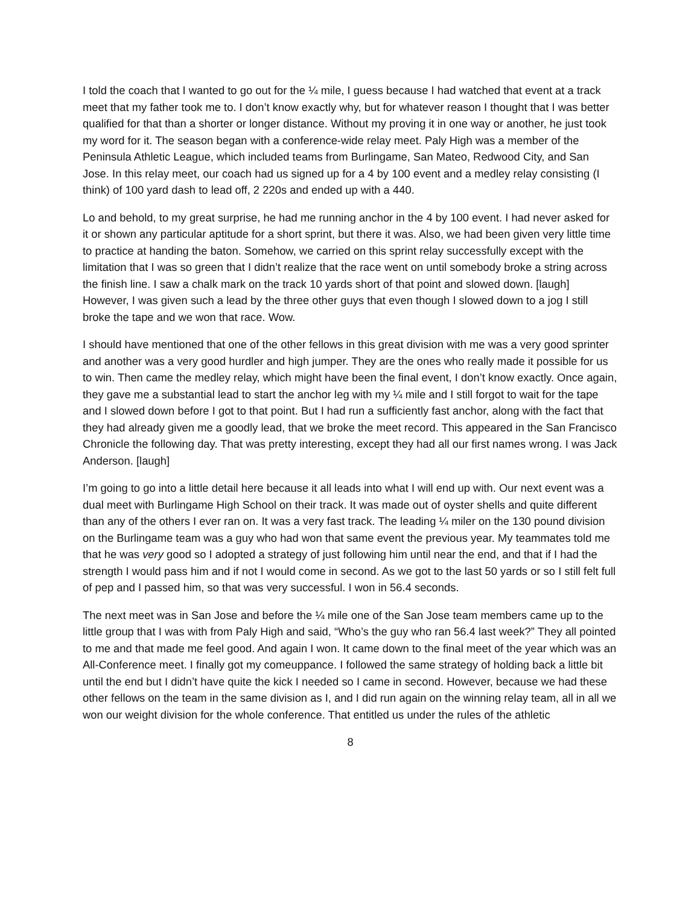I told the coach that I wanted to go out for the ¼ mile, I guess because I had watched that event at a track meet that my father took me to. I don’t know exactly why, but for whatever reason I thought that I was better qualified for that than a shorter or longer distance. Without my proving it in one way or another, he just took my word for it. The season began with a conference-wide relay meet. Paly High was a member of the Peninsula Athletic League, which included teams from Burlingame, San Mateo, Redwood City, and San Jose. In this relay meet, our coach had us signed up for a 4 by 100 event and a medley relay consisting (I think) of 100 yard dash to lead off, 2 220s and ended up with a 440.
Lo and behold, to my great surprise, he had me running anchor in the 4 by 100 event. I had never asked for it or shown any particular aptitude for a short sprint, but there it was. Also, we had been given very little time to practice at handing the baton. Somehow, we carried on this sprint relay successfully except with the limitation that I was so green that I didn’t realize that the race went on until somebody broke a string across the finish line. I saw a chalk mark on the track 10 yards short of that point and slowed down. [laugh] However, I was given such a lead by the three other guys that even though I slowed down to a jog I still broke the tape and we won that race. Wow.
I should have mentioned that one of the other fellows in this great division with me was a very good sprinter and another was a very good hurdler and high jumper. They are the ones who really made it possible for us to win. Then came the medley relay, which might have been the final event, I don’t know exactly. Once again, they gave me a substantial lead to start the anchor leg with my ¼ mile and I still forgot to wait for the tape and I slowed down before I got to that point. But I had run a sufficiently fast anchor, along with the fact that they had already given me a goodly lead, that we broke the meet record. This appeared in the San Francisco Chronicle the following day. That was pretty interesting, except they had all our first names wrong. I was Jack Anderson. [laugh]
I’m going to go into a little detail here because it all leads into what I will end up with. Our next event was a dual meet with Burlingame High School on their track. It was made out of oyster shells and quite different than any of the others I ever ran on. It was a very fast track. The leading ¼ miler on the 130 pound division on the Burlingame team was a guy who had won that same event the previous year. My teammates told me that he was very good so I adopted a strategy of just following him until near the end, and that if I had the strength I would pass him and if not I would come in second. As we got to the last 50 yards or so I still felt full of pep and I passed him, so that was very successful. I won in 56.4 seconds.
The next meet was in San Jose and before the ¼ mile one of the San Jose team members came up to the little group that I was with from Paly High and said, “Who’s the guy who ran 56.4 last week?” They all pointed to me and that made me feel good. And again I won. It came down to the final meet of the year which was an All-Conference meet. I finally got my comeuppance. I followed the same strategy of holding back a little bit until the end but I didn’t have quite the kick I needed so I came in second. However, because we had these other fellows on the team in the same division as I, and I did run again on the winning relay team, all in all we won our weight division for the whole conference. That entitled us under the rules of the athletic
8